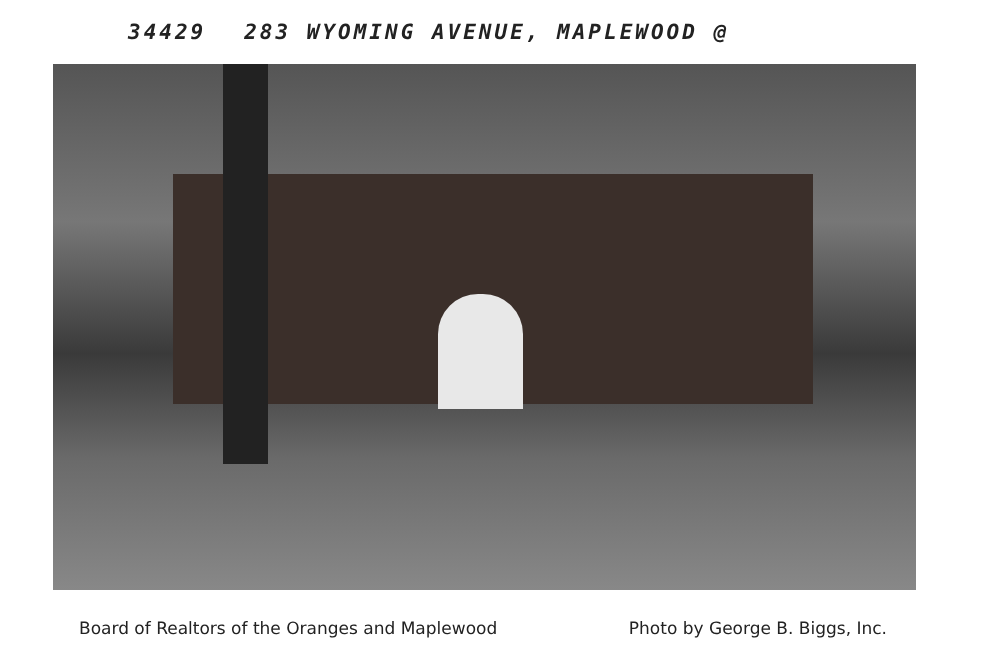34429 283 WYOMING AVENUE, MAPLEWOOD @
Board of Realtors of the Oranges and Maplewood Photo by George B. Biggs, Inc.